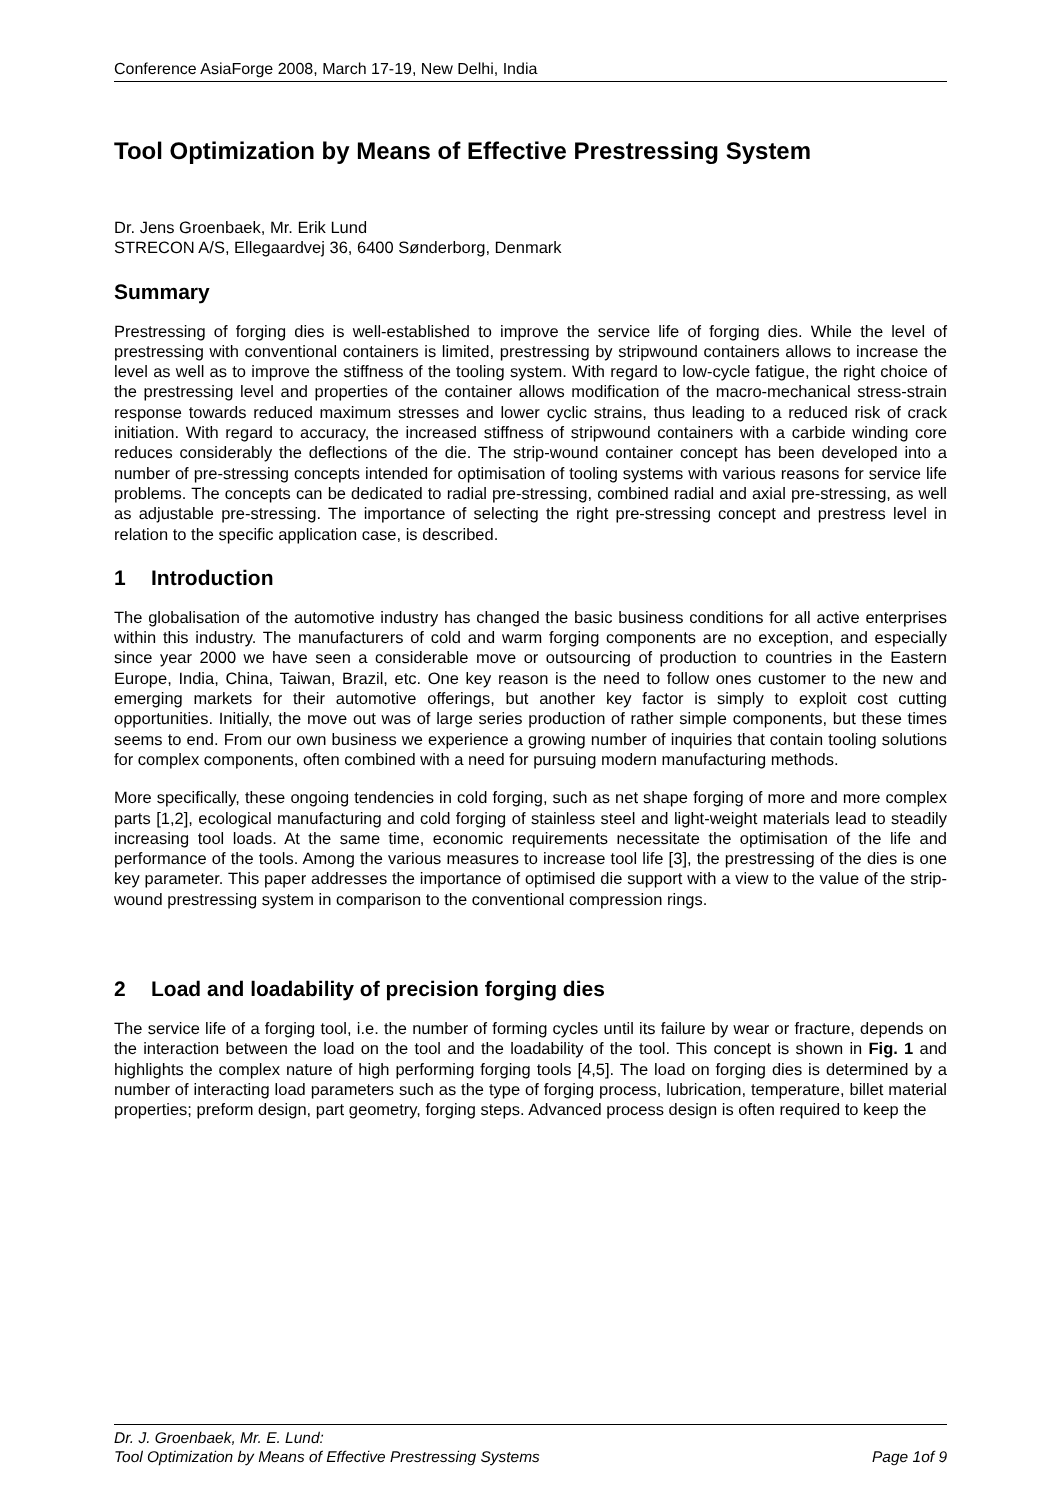Conference AsiaForge 2008, March 17-19, New Delhi, India
Tool Optimization by Means of Effective Prestressing System
Dr. Jens Groenbaek, Mr. Erik Lund
STRECON A/S, Ellegaardvej 36, 6400 Sønderborg, Denmark
Summary
Prestressing of forging dies is well-established to improve the service life of forging dies. While the level of prestressing with conventional containers is limited, prestressing by stripwound containers allows to increase the level as well as to improve the stiffness of the tooling system. With regard to low-cycle fatigue, the right choice of the prestressing level and properties of the container allows modification of the macro-mechanical stress-strain response towards reduced maximum stresses and lower cyclic strains, thus leading to a reduced risk of crack initiation. With regard to accuracy, the increased stiffness of stripwound containers with a carbide winding core reduces considerably the deflections of the die. The strip-wound container concept has been developed into a number of pre-stressing concepts intended for optimisation of tooling systems with various reasons for service life problems. The concepts can be dedicated to radial pre-stressing, combined radial and axial pre-stressing, as well as adjustable pre-stressing. The importance of selecting the right pre-stressing concept and prestress level in relation to the specific application case, is described.
1 Introduction
The globalisation of the automotive industry has changed the basic business conditions for all active enterprises within this industry. The manufacturers of cold and warm forging components are no exception, and especially since year 2000 we have seen a considerable move or outsourcing of production to countries in the Eastern Europe, India, China, Taiwan, Brazil, etc. One key reason is the need to follow ones customer to the new and emerging markets for their automotive offerings, but another key factor is simply to exploit cost cutting opportunities. Initially, the move out was of large series production of rather simple components, but these times seems to end. From our own business we experience a growing number of inquiries that contain tooling solutions for complex components, often combined with a need for pursuing modern manufacturing methods.
More specifically, these ongoing tendencies in cold forging, such as net shape forging of more and more complex parts [1,2], ecological manufacturing and cold forging of stainless steel and light-weight materials lead to steadily increasing tool loads. At the same time, economic requirements necessitate the optimisation of the life and performance of the tools. Among the various measures to increase tool life [3], the prestressing of the dies is one key parameter. This paper addresses the importance of optimised die support with a view to the value of the strip-wound prestressing system in comparison to the conventional compression rings.
2 Load and loadability of precision forging dies
The service life of a forging tool, i.e. the number of forming cycles until its failure by wear or fracture, depends on the interaction between the load on the tool and the loadability of the tool. This concept is shown in Fig. 1 and highlights the complex nature of high performing forging tools [4,5]. The load on forging dies is determined by a number of interacting load parameters such as the type of forging process, lubrication, temperature, billet material properties; preform design, part geometry, forging steps. Advanced process design is often required to keep the
Dr. J. Groenbaek, Mr. E. Lund:
Tool Optimization by Means of Effective Prestressing Systems Page 1of 9